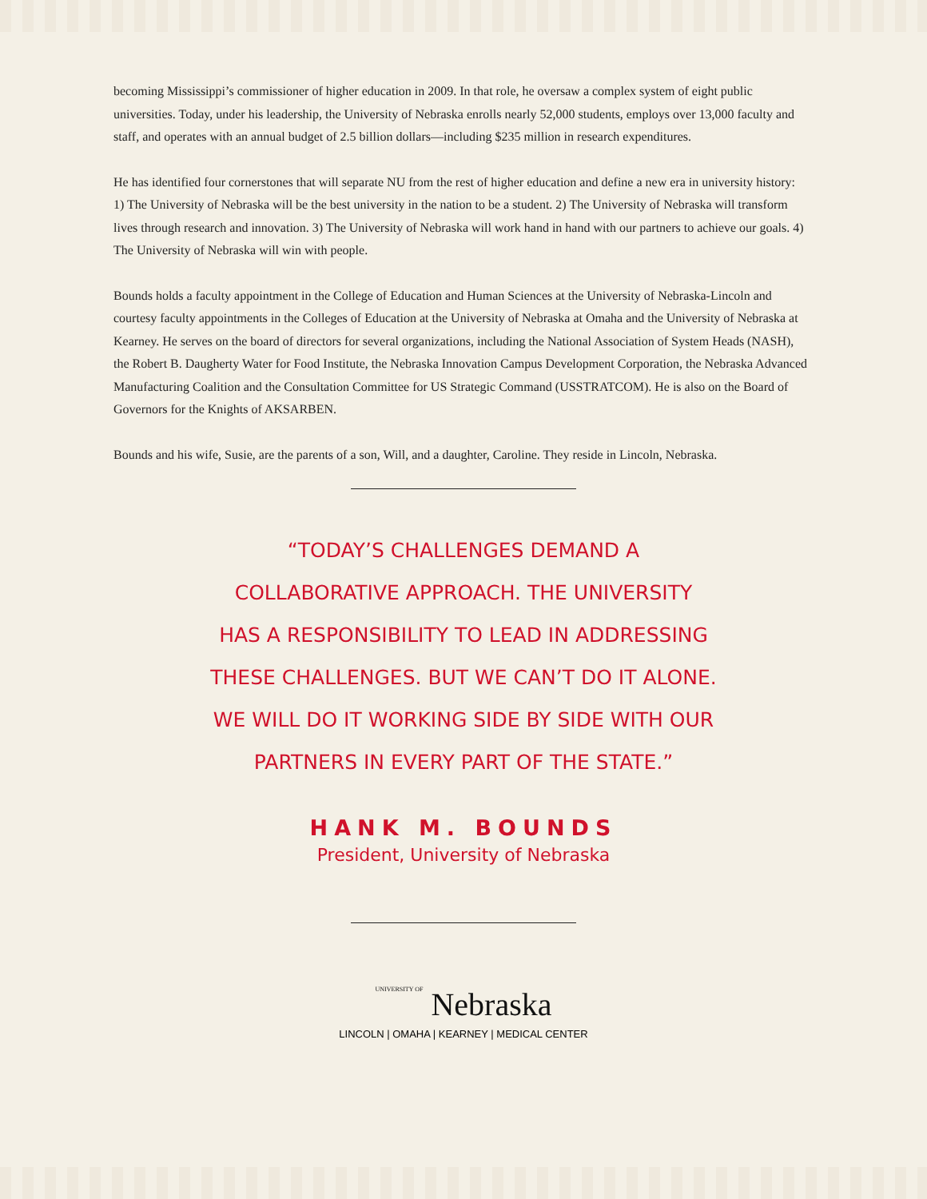becoming Mississippi’s commissioner of higher education in 2009. In that role, he oversaw a complex system of eight public universities. Today, under his leadership, the University of Nebraska enrolls nearly 52,000 students, employs over 13,000 faculty and staff, and operates with an annual budget of 2.5 billion dollars—including $235 million in research expenditures.
He has identified four cornerstones that will separate NU from the rest of higher education and define a new era in university history: 1) The University of Nebraska will be the best university in the nation to be a student. 2) The University of Nebraska will transform lives through research and innovation. 3) The University of Nebraska will work hand in hand with our partners to achieve our goals. 4) The University of Nebraska will win with people.
Bounds holds a faculty appointment in the College of Education and Human Sciences at the University of Nebraska-Lincoln and courtesy faculty appointments in the Colleges of Education at the University of Nebraska at Omaha and the University of Nebraska at Kearney. He serves on the board of directors for several organizations, including the National Association of System Heads (NASH), the Robert B. Daugherty Water for Food Institute, the Nebraska Innovation Campus Development Corporation, the Nebraska Advanced Manufacturing Coalition and the Consultation Committee for US Strategic Command (USSTRATCOM). He is also on the Board of Governors for the Knights of AKSARBEN.
Bounds and his wife, Susie, are the parents of a son, Will, and a daughter, Caroline. They reside in Lincoln, Nebraska.
“TODAY’S CHALLENGES DEMAND A
COLLABORATIVE APPROACH. THE UNIVERSITY
HAS A RESPONSIBILITY TO LEAD IN ADDRESSING
THESE CHALLENGES. BUT WE CAN’T DO IT ALONE.
WE WILL DO IT WORKING SIDE BY SIDE WITH OUR
PARTNERS IN EVERY PART OF THE STATE.”
HANK M. BOUNDS
President, University of Nebraska
UNIVERSITY OF Nebraska
LINCOLN | OMAHA | KEARNEY | MEDICAL CENTER